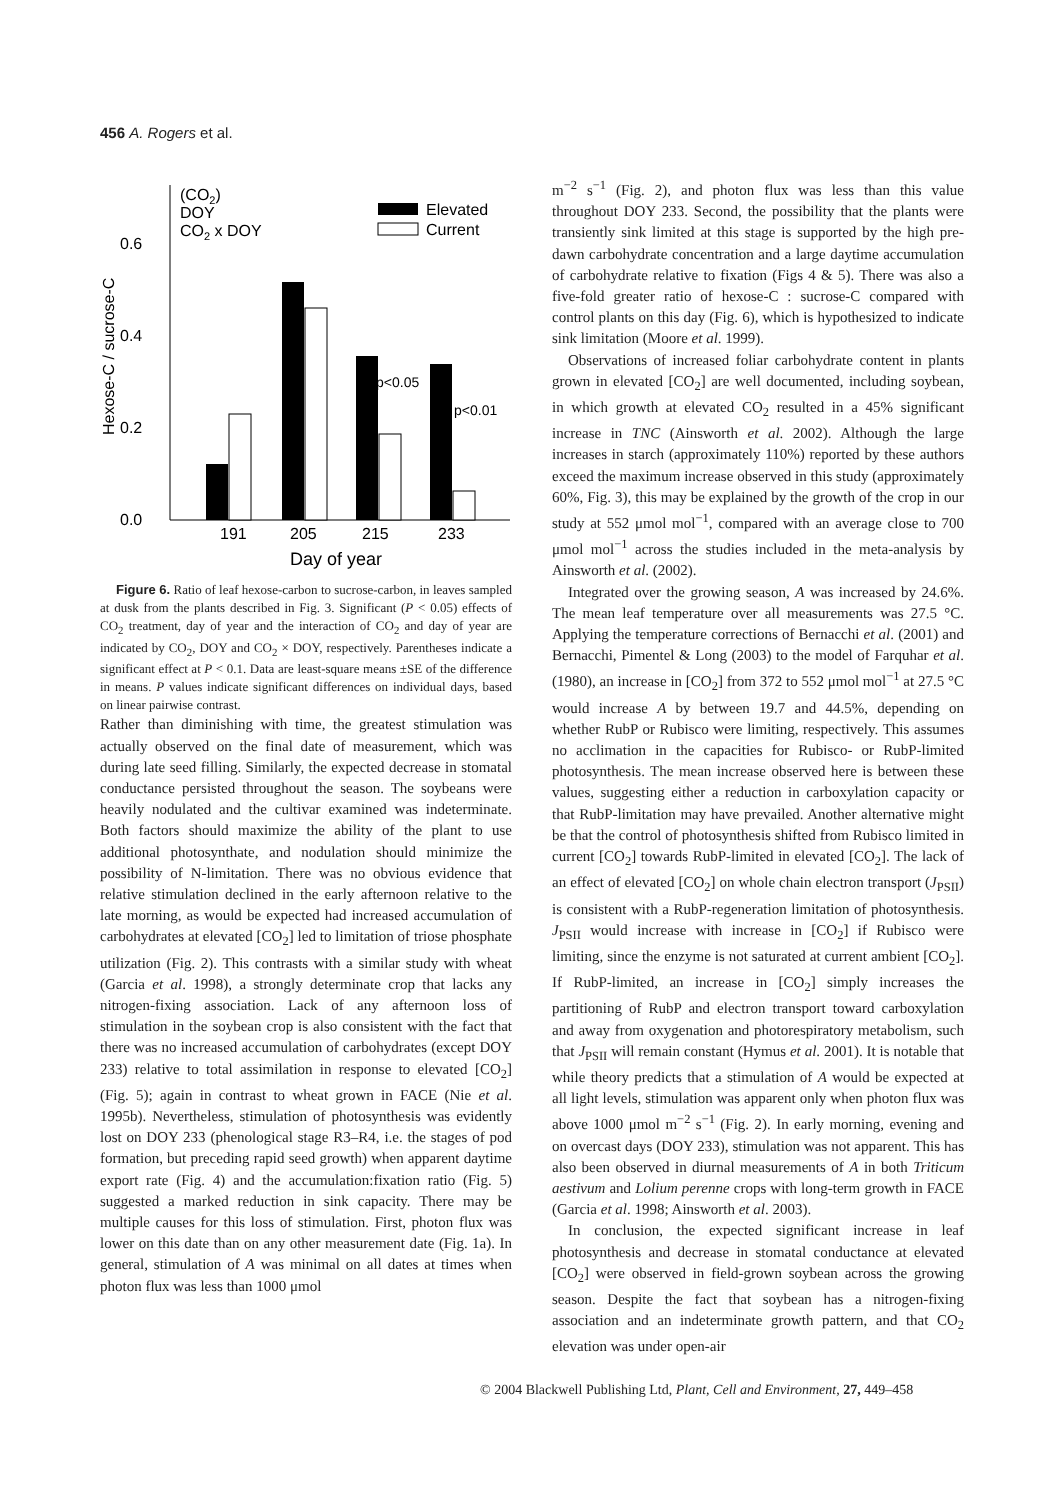456 A. Rogers et al.
0.0
0.2
0.4
0.6
Hexose-C / sucrose-C
(CO2)
DOY
CO2 x DOY
Elevated
Current
p<0.05
p<0.01
191
205
215
233
Day of year
Figure 6. Ratio of leaf hexose-carbon to sucrose-carbon, in leaves sampled at dusk from the plants described in Fig. 3. Significant (P < 0.05) effects of CO<sub>2</sub> treatment, day of year and the interaction of CO<sub>2</sub> and day of year are indicated by CO<sub>2</sub>, DOY and CO<sub>2</sub> × DOY, respectively. Parentheses indicate a significant effect at P < 0.1. Data are least-square means ±SE of the difference in means. P values indicate significant differences on individual days, based on linear pairwise contrast.
Rather than diminishing with time, the greatest stimulation was actually observed on the final date of measurement, which was during late seed filling. Similarly, the expected decrease in stomatal conductance persisted throughout the season. The soybeans were heavily nodulated and the cultivar examined was indeterminate. Both factors should maximize the ability of the plant to use additional photosynthate, and nodulation should minimize the possibility of N-limitation. There was no obvious evidence that relative stimulation declined in the early afternoon relative to the late morning, as would be expected had increased accumulation of carbohydrates at elevated [CO<sub>2</sub>] led to limitation of triose phosphate utilization (Fig. 2). This contrasts with a similar study with wheat (Garcia et al. 1998), a strongly determinate crop that lacks any nitrogen-fixing association. Lack of any afternoon loss of stimulation in the soybean crop is also consistent with the fact that there was no increased accumulation of carbohydrates (except DOY 233) relative to total assimilation in response to elevated [CO<sub>2</sub>] (Fig. 5); again in contrast to wheat grown in FACE (Nie et al. 1995b). Nevertheless, stimulation of photosynthesis was evidently lost on DOY 233 (phenological stage R3–R4, i.e. the stages of pod formation, but preceding rapid seed growth) when apparent daytime export rate (Fig. 4) and the accumulation:fixation ratio (Fig. 5) suggested a marked reduction in sink capacity. There may be multiple causes for this loss of stimulation. First, photon flux was lower on this date than on any other measurement date (Fig. 1a). In general, stimulation of A was minimal on all dates at times when photon flux was less than 1000 μmol
m<sup>−2</sup> s<sup>−1</sup> (Fig. 2), and photon flux was less than this value throughout DOY 233. Second, the possibility that the plants were transiently sink limited at this stage is supported by the high pre-dawn carbohydrate concentration and a large daytime accumulation of carbohydrate relative to fixation (Figs 4 & 5). There was also a five-fold greater ratio of hexose-C : sucrose-C compared with control plants on this day (Fig. 6), which is hypothesized to indicate sink limitation (Moore et al. 1999).
Observations of increased foliar carbohydrate content in plants grown in elevated [CO<sub>2</sub>] are well documented, including soybean, in which growth at elevated CO<sub>2</sub> resulted in a 45% significant increase in TNC (Ainsworth et al. 2002). Although the large increases in starch (approximately 110%) reported by these authors exceed the maximum increase observed in this study (approximately 60%, Fig. 3), this may be explained by the growth of the crop in our study at 552 μmol mol<sup>−1</sup>, compared with an average close to 700 μmol mol<sup>−1</sup> across the studies included in the meta-analysis by Ainsworth et al. (2002).
Integrated over the growing season, A was increased by 24.6%. The mean leaf temperature over all measurements was 27.5 °C. Applying the temperature corrections of Bernacchi et al. (2001) and Bernacchi, Pimentel & Long (2003) to the model of Farquhar et al. (1980), an increase in [CO<sub>2</sub>] from 372 to 552 μmol mol<sup>−1</sup> at 27.5 °C would increase A by between 19.7 and 44.5%, depending on whether RubP or Rubisco were limiting, respectively. This assumes no acclimation in the capacities for Rubisco- or RubP-limited photosynthesis. The mean increase observed here is between these values, suggesting either a reduction in carboxylation capacity or that RubP-limitation may have prevailed. Another alternative might be that the control of photosynthesis shifted from Rubisco limited in current [CO<sub>2</sub>] towards RubP-limited in elevated [CO<sub>2</sub>]. The lack of an effect of elevated [CO<sub>2</sub>] on whole chain electron transport (J<sub>PSII</sub>) is consistent with a RubP-regeneration limitation of photosynthesis. J<sub>PSII</sub> would increase with increase in [CO<sub>2</sub>] if Rubisco were limiting, since the enzyme is not saturated at current ambient [CO<sub>2</sub>]. If RubP-limited, an increase in [CO<sub>2</sub>] simply increases the partitioning of RubP and electron transport toward carboxylation and away from oxygenation and photorespiratory metabolism, such that J<sub>PSII</sub> will remain constant (Hymus et al. 2001). It is notable that while theory predicts that a stimulation of A would be expected at all light levels, stimulation was apparent only when photon flux was above 1000 μmol m<sup>−2</sup> s<sup>−1</sup> (Fig. 2). In early morning, evening and on overcast days (DOY 233), stimulation was not apparent. This has also been observed in diurnal measurements of A in both Triticum aestivum and Lolium perenne crops with long-term growth in FACE (Garcia et al. 1998; Ainsworth et al. 2003).
In conclusion, the expected significant increase in leaf photosynthesis and decrease in stomatal conductance at elevated [CO<sub>2</sub>] were observed in field-grown soybean across the growing season. Despite the fact that soybean has a nitrogen-fixing association and an indeterminate growth pattern, and that CO<sub>2</sub> elevation was under open-air
© 2004 Blackwell Publishing Ltd, Plant, Cell and Environment, 27, 449–458